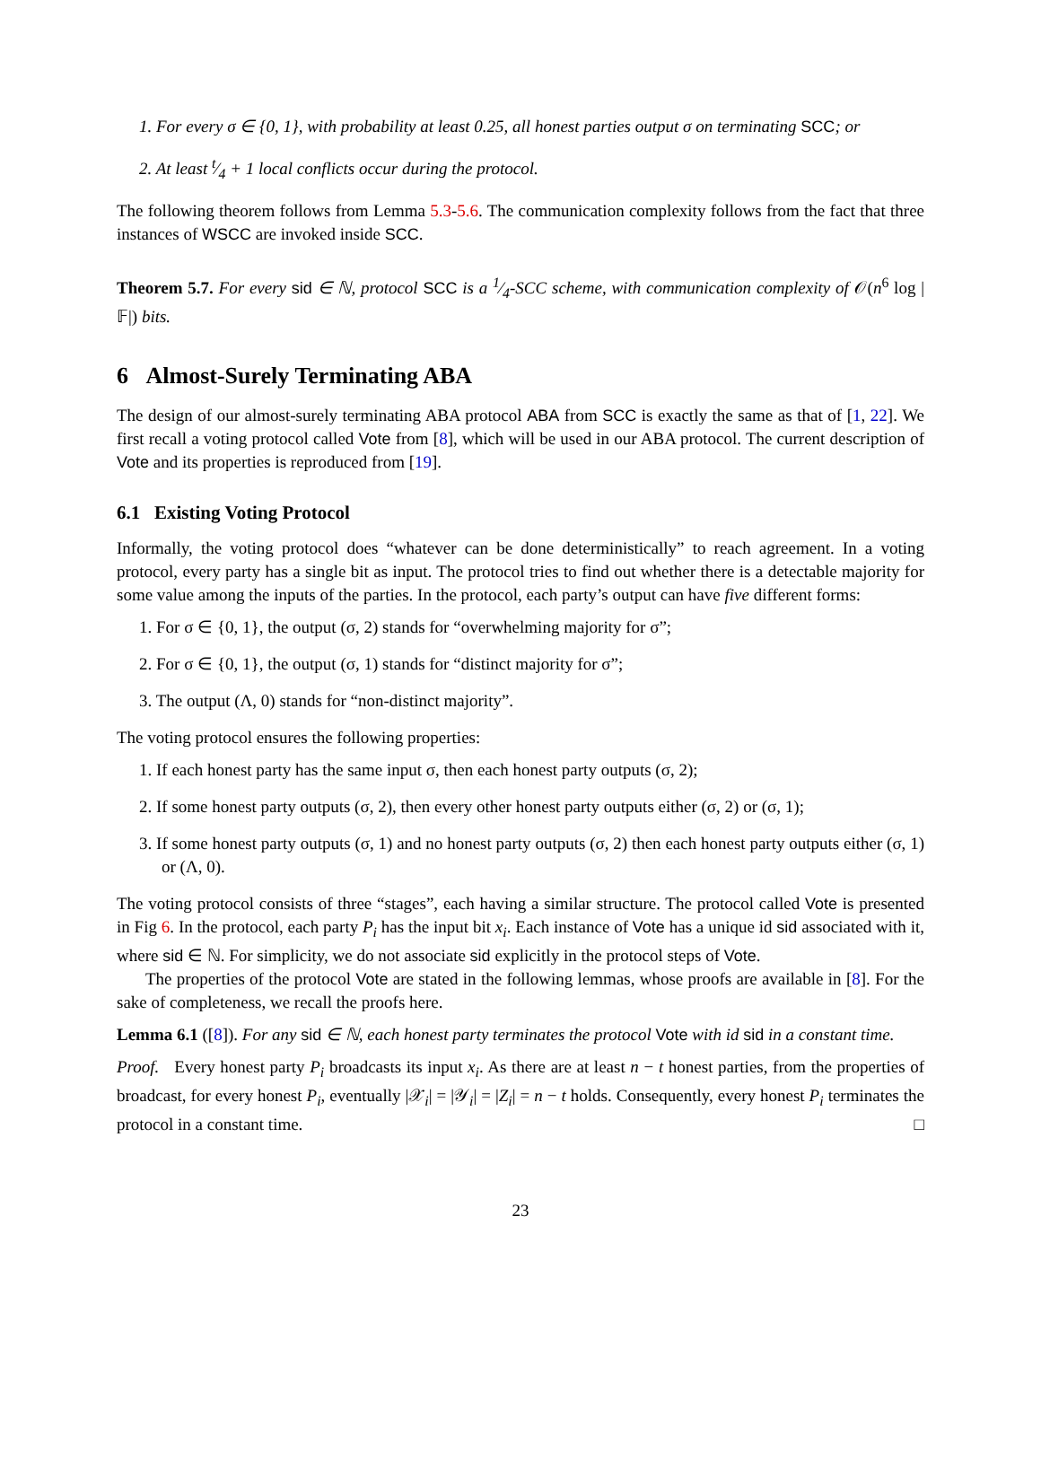1. For every σ ∈ {0, 1}, with probability at least 0.25, all honest parties output σ on terminating SCC; or
2. At least t⁄4 + 1 local conflicts occur during the protocol.
The following theorem follows from Lemma 5.3-5.6. The communication complexity follows from the fact that three instances of WSCC are invoked inside SCC.
Theorem 5.7. For every sid ∈ ℕ, protocol SCC is a 1⁄4-SCC scheme, with communication complexity of 𝒪(n<sup>6</sup> log |𝔽|) bits.
6 Almost-Surely Terminating ABA
The design of our almost-surely terminating ABA protocol ABA from SCC is exactly the same as that of [1, 22]. We first recall a voting protocol called Vote from [8], which will be used in our ABA protocol. The current description of Vote and its properties is reproduced from [19].
6.1 Existing Voting Protocol
Informally, the voting protocol does “whatever can be done deterministically” to reach agreement. In a voting protocol, every party has a single bit as input. The protocol tries to find out whether there is a detectable majority for some value among the inputs of the parties. In the protocol, each party’s output can have five different forms:
1. For σ ∈ {0, 1}, the output (σ, 2) stands for “overwhelming majority for σ”;
2. For σ ∈ {0, 1}, the output (σ, 1) stands for “distinct majority for σ”;
3. The output (Λ, 0) stands for “non-distinct majority”.
The voting protocol ensures the following properties:
1. If each honest party has the same input σ, then each honest party outputs (σ, 2);
2. If some honest party outputs (σ, 2), then every other honest party outputs either (σ, 2) or (σ, 1);
3. If some honest party outputs (σ, 1) and no honest party outputs (σ, 2) then each honest party outputs either (σ, 1) or (Λ, 0).
The voting protocol consists of three “stages”, each having a similar structure. The protocol called Vote is presented in Fig 6. In the protocol, each party P<sub>i</sub> has the input bit x<sub>i</sub>. Each instance of Vote has a unique id sid associated with it, where sid ∈ ℕ. For simplicity, we do not associate sid explicitly in the protocol steps of Vote.
The properties of the protocol Vote are stated in the following lemmas, whose proofs are available in [8]. For the sake of completeness, we recall the proofs here.
Lemma 6.1 ([8]). For any sid ∈ ℕ, each honest party terminates the protocol Vote with id sid in a constant time.
Proof. Every honest party P<sub>i</sub> broadcasts its input x<sub>i</sub>. As there are at least n − t honest parties, from the properties of broadcast, for every honest P<sub>i</sub>, eventually |𝒳<sub>i</sub>| = |𝒴<sub>i</sub>| = |Z<sub>i</sub>| = n − t holds. Consequently, every honest P<sub>i</sub> terminates the protocol in a constant time. □
23